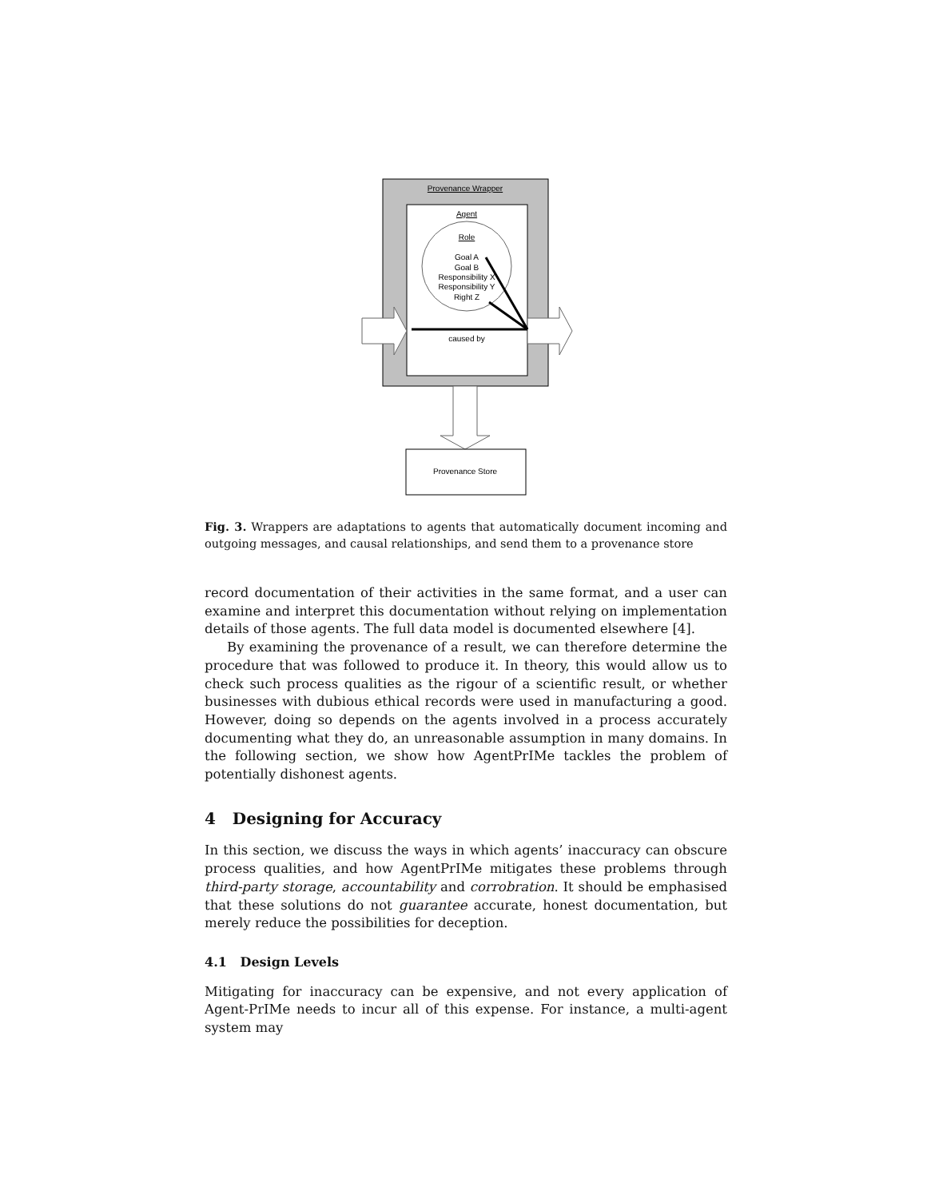Provenance Wrapper
Agent
Role
Goal A
Goal B
Responsibility X
Responsibility Y
Right Z
caused by
Provenance Store
Fig. 3. Wrappers are adaptations to agents that automatically document incoming and outgoing messages, and causal relationships, and send them to a provenance store
record documentation of their activities in the same format, and a user can examine and interpret this documentation without relying on implementation details of those agents. The full data model is documented elsewhere [4].
By examining the provenance of a result, we can therefore determine the procedure that was followed to produce it. In theory, this would allow us to check such process qualities as the rigour of a scientific result, or whether businesses with dubious ethical records were used in manufacturing a good. However, doing so depends on the agents involved in a process accurately documenting what they do, an unreasonable assumption in many domains. In the following section, we show how AgentPrIMe tackles the problem of potentially dishonest agents.
4 Designing for Accuracy
In this section, we discuss the ways in which agents’ inaccuracy can obscure process qualities, and how AgentPrIMe mitigates these problems through third-party storage, accountability and corrobration. It should be emphasised that these solutions do not guarantee accurate, honest documentation, but merely reduce the possibilities for deception.
4.1 Design Levels
Mitigating for inaccuracy can be expensive, and not every application of Agent-PrIMe needs to incur all of this expense. For instance, a multi-agent system may